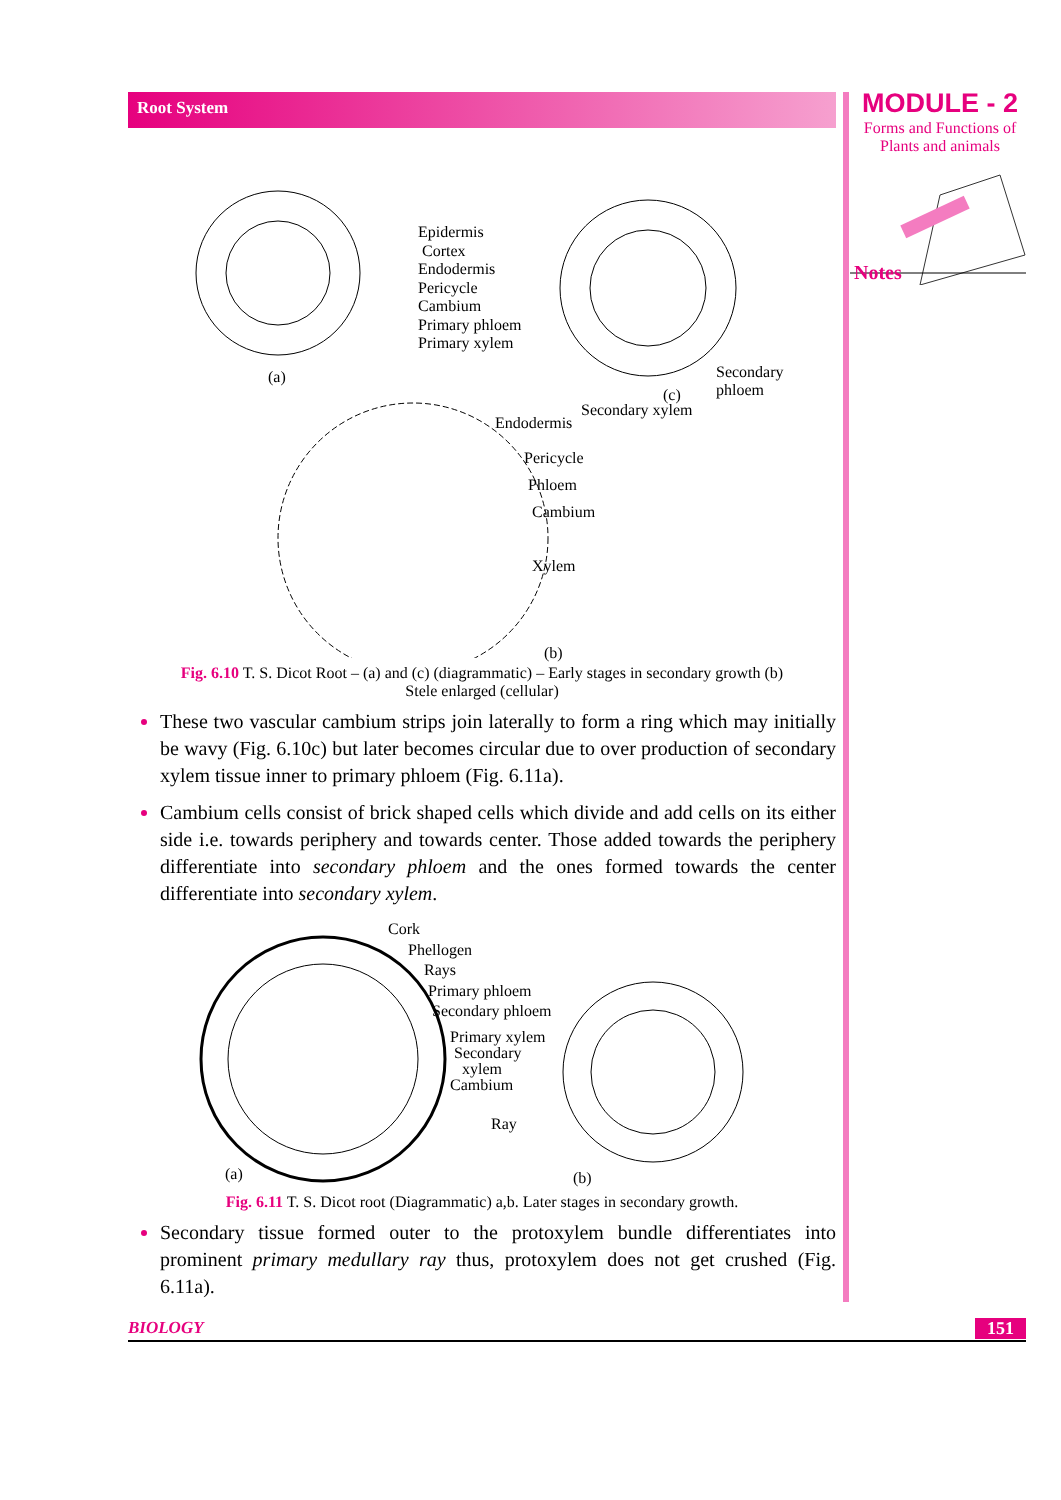MODULE - 2
Forms and Functions of
Plants and animals
Notes
Root System
Epidermis
Cortex
Endodermis
Pericycle
Cambium
Primary phloem
Primary xylem
(a)
Secondary
phloem
(c)
Secondary xylem
Endodermis
Pericycle
Phloem
Cambium
Xylem
(b)
Fig. 6.10 T. S. Dicot Root – (a) and (c) (diagrammatic) – Early stages in secondary growth (b) Stele enlarged (cellular)
These two vascular cambium strips join laterally to form a ring which may initially be wavy (Fig. 6.10c) but later becomes circular due to over production of secondary xylem tissue inner to primary phloem (Fig. 6.11a).
Cambium cells consist of brick shaped cells which divide and add cells on its either side i.e. towards periphery and towards center. Those added towards the periphery differentiate into secondary phloem and the ones formed towards the center differentiate into secondary xylem.
Cork
Phellogen
Rays
Primary phloem
Secondary phloem
Primary xylem
Secondary
xylem
Cambium
Ray
(a) (b)
Fig. 6.11 T. S. Dicot root (Diagrammatic) a,b. Later stages in secondary growth.
Secondary tissue formed outer to the protoxylem bundle differentiates into prominent primary medullary ray thus, protoxylem does not get crushed (Fig. 6.11a).
BIOLOGY 151